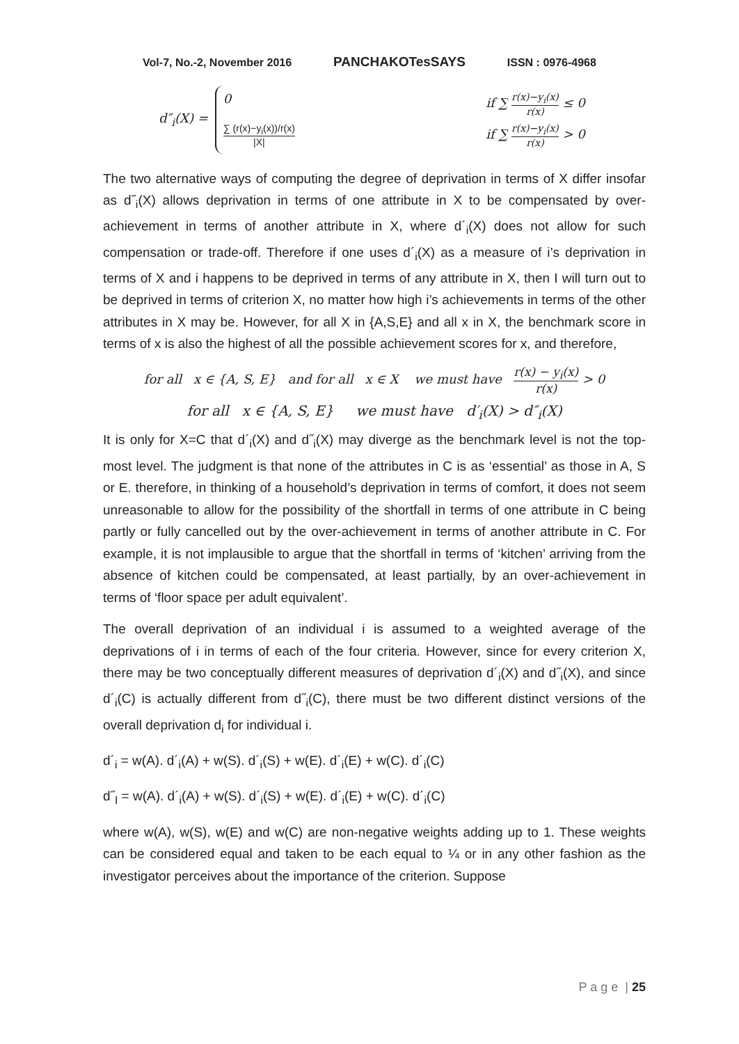Vol-7, No.-2, November 2016 PANCHAKOTesSAYS ISSN : 0976-4968
d″<sub>i</sub>(X) =
0 if ∑
r(x)−y<sub>i</sub>(x)
r(x)
≤ 0
∑ (r(x)−y<sub>i</sub>(x))/r(x)
|X|
if ∑
r(x)−y<sub>i</sub>(x)
r(x)
> 0
The two alternative ways of computing the degree of deprivation in terms of X differ insofar as d˝<sub>i</sub>(X) allows deprivation in terms of one attribute in X to be compensated by over-achievement in terms of another attribute in X, where d´<sub>i</sub>(X) does not allow for such compensation or trade-off. Therefore if one uses d´<sub>i</sub>(X) as a measure of i’s deprivation in terms of X and i happens to be deprived in terms of any attribute in X, then I will turn out to be deprived in terms of criterion X, no matter how high i’s achievements in terms of the other attributes in X may be. However, for all X in {A,S,E} and all x in X, the benchmark score in terms of x is also the highest of all the possible achievement scores for x, and therefore,
for all x ∈ {A, S, E} and for all x ∈ X we must have
r(x) − y<sub>i</sub>(x)
r(x)
> 0
for all x ∈ {A, S, E} we must have d′<sub>i</sub>(X) > d″<sub>i</sub>(X)
It is only for X=C that d´<sub>i</sub>(X) and d˝<sub>i</sub>(X) may diverge as the benchmark level is not the top-most level. The judgment is that none of the attributes in C is as ‘essential’ as those in A, S or E. therefore, in thinking of a household’s deprivation in terms of comfort, it does not seem unreasonable to allow for the possibility of the shortfall in terms of one attribute in C being partly or fully cancelled out by the over-achievement in terms of another attribute in C. For example, it is not implausible to argue that the shortfall in terms of ‘kitchen’ arriving from the absence of kitchen could be compensated, at least partially, by an over-achievement in terms of ‘floor space per adult equivalent’.
The overall deprivation of an individual i is assumed to a weighted average of the deprivations of i in terms of each of the four criteria. However, since for every criterion X, there may be two conceptually different measures of deprivation d´<sub>i</sub>(X) and d˝<sub>i</sub>(X), and since d´<sub>i</sub>(C) is actually different from d˝<sub>i</sub>(C), there must be two different distinct versions of the overall deprivation d<sub>i</sub> for individual i.
d´<sub>i</sub> = w(A). d´<sub>i</sub>(A) + w(S). d´<sub>i</sub>(S) + w(E). d´<sub>i</sub>(E) + w(C). d´<sub>i</sub>(C)
d˝<sub>I</sub> = w(A). d´<sub>i</sub>(A) + w(S). d´<sub>i</sub>(S) + w(E). d´<sub>i</sub>(E) + w(C). d´<sub>i</sub>(C)
where w(A), w(S), w(E) and w(C) are non-negative weights adding up to 1. These weights can be considered equal and taken to be each equal to ¼ or in any other fashion as the investigator perceives about the importance of the criterion. Suppose
P a g e | 25